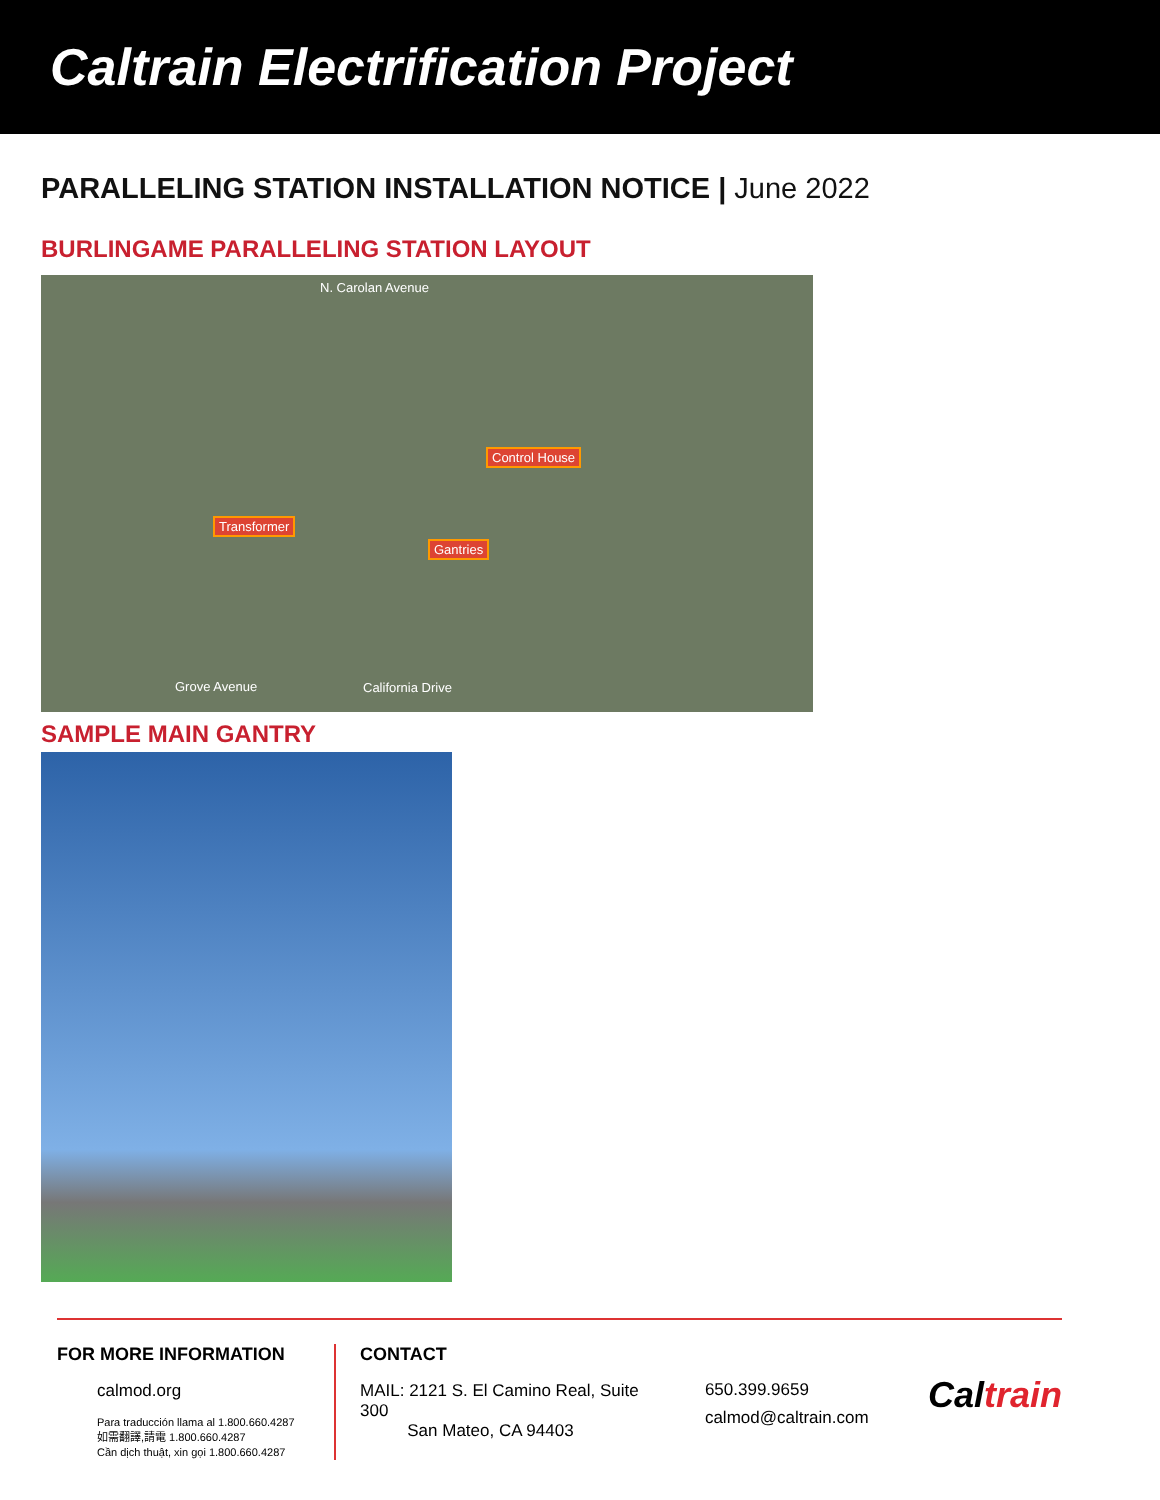Caltrain Electrification Project
PARALLELING STATION INSTALLATION NOTICE | June 2022
BURLINGAME PARALLELING STATION LAYOUT
N. Carolan Avenue
Control House
Transformer
Gantries
Grove Avenue California Drive
SAMPLE MAIN GANTRY
FOR MORE INFORMATION
calmod.org
Para traducción llama al 1.800.660.4287
如需翻譯,請電 1.800.660.4287
Cần dịch thuật, xin gọi 1.800.660.4287
CONTACT
MAIL: 2121 S. El Camino Real, Suite 300
San Mateo, CA 94403
650.399.9659
calmod@caltrain.com
Caltrain